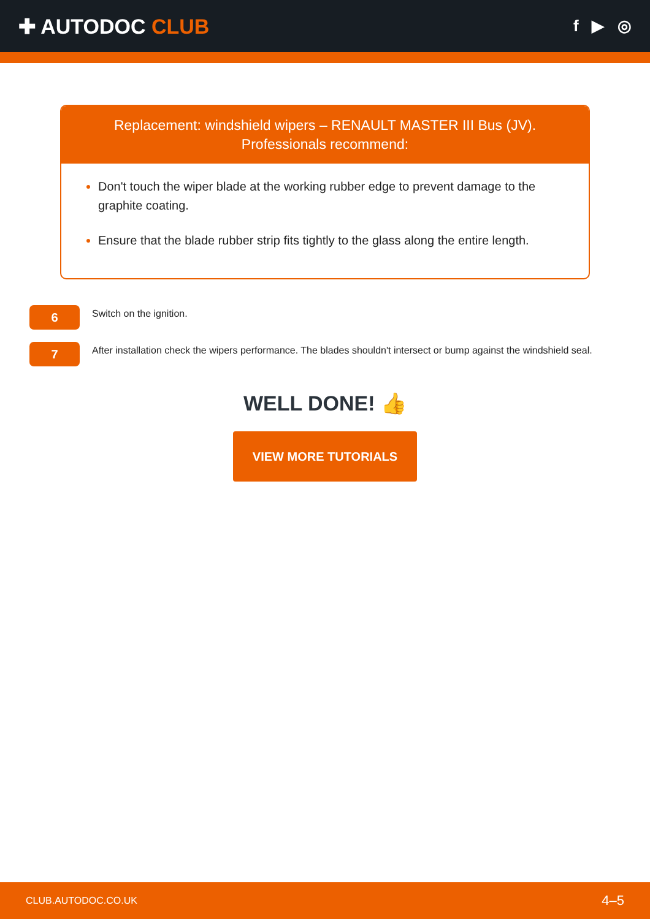✚ AUTODOC CLUB
f ▶ ◎
Replacement: windshield wipers – RENAULT MASTER III Bus (JV).
Professionals recommend:
Don't touch the wiper blade at the working rubber edge to prevent damage to the graphite coating.
Ensure that the blade rubber strip fits tightly to the glass along the entire length.
6
Switch on the ignition.
7
After installation check the wipers performance. The blades shouldn't intersect or bump against the windshield seal.
WELL DONE! 👍
VIEW MORE TUTORIALS
CLUB.AUTODOC.CO.UK 4–5